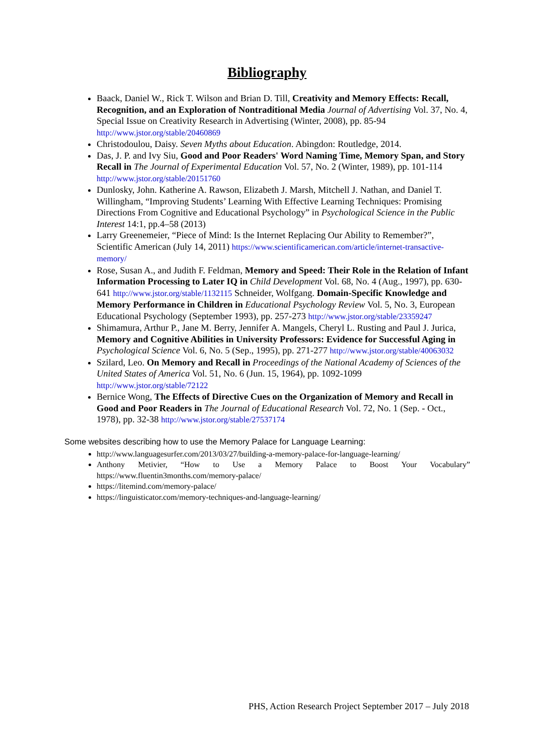Bibliography
Baack, Daniel W., Rick T. Wilson and Brian D. Till, Creativity and Memory Effects: Recall, Recognition, and an Exploration of Nontraditional Media Journal of Advertising Vol. 37, No. 4, Special Issue on Creativity Research in Advertising (Winter, 2008), pp. 85-94 http://www.jstor.org/stable/20460869
Christodoulou, Daisy. Seven Myths about Education. Abingdon: Routledge, 2014.
Das, J. P. and Ivy Siu, Good and Poor Readers' Word Naming Time, Memory Span, and Story Recall in The Journal of Experimental Education Vol. 57, No. 2 (Winter, 1989), pp. 101-114 http://www.jstor.org/stable/20151760
Dunlosky, John. Katherine A. Rawson, Elizabeth J. Marsh, Mitchell J. Nathan, and Daniel T. Willingham, “Improving Students’ Learning With Effective Learning Techniques: Promising Directions From Cognitive and Educational Psychology” in Psychological Science in the Public Interest 14:1, pp.4–58 (2013)
Larry Greenemeier, “Piece of Mind: Is the Internet Replacing Our Ability to Remember?”, Scientific American (July 14, 2011) https://www.scientificamerican.com/article/internet-transactive-memory/
Rose, Susan A., and Judith F. Feldman, Memory and Speed: Their Role in the Relation of Infant Information Processing to Later IQ in Child Development Vol. 68, No. 4 (Aug., 1997), pp. 630-641 http://www.jstor.org/stable/1132115 Schneider, Wolfgang. Domain-Specific Knowledge and Memory Performance in Children in Educational Psychology Review Vol. 5, No. 3, European Educational Psychology (September 1993), pp. 257-273 http://www.jstor.org/stable/23359247
Shimamura, Arthur P., Jane M. Berry, Jennifer A. Mangels, Cheryl L. Rusting and Paul J. Jurica, Memory and Cognitive Abilities in University Professors: Evidence for Successful Aging in Psychological Science Vol. 6, No. 5 (Sep., 1995), pp. 271-277 http://www.jstor.org/stable/40063032
Szilard, Leo. On Memory and Recall in Proceedings of the National Academy of Sciences of the United States of America Vol. 51, No. 6 (Jun. 15, 1964), pp. 1092-1099 http://www.jstor.org/stable/72122
Bernice Wong, The Effects of Directive Cues on the Organization of Memory and Recall in Good and Poor Readers in The Journal of Educational Research Vol. 72, No. 1 (Sep. - Oct., 1978), pp. 32-38 http://www.jstor.org/stable/27537174
Some websites describing how to use the Memory Palace for Language Learning:
http://www.languagesurfer.com/2013/03/27/building-a-memory-palace-for-language-learning/
Anthony Metivier, “How to Use a Memory Palace to Boost Your Vocabulary”
https://www.fluentin3months.com/memory-palace/
https://litemind.com/memory-palace/
https://linguisticator.com/memory-techniques-and-language-learning/
PHS, Action Research Project September 2017 – July 2018